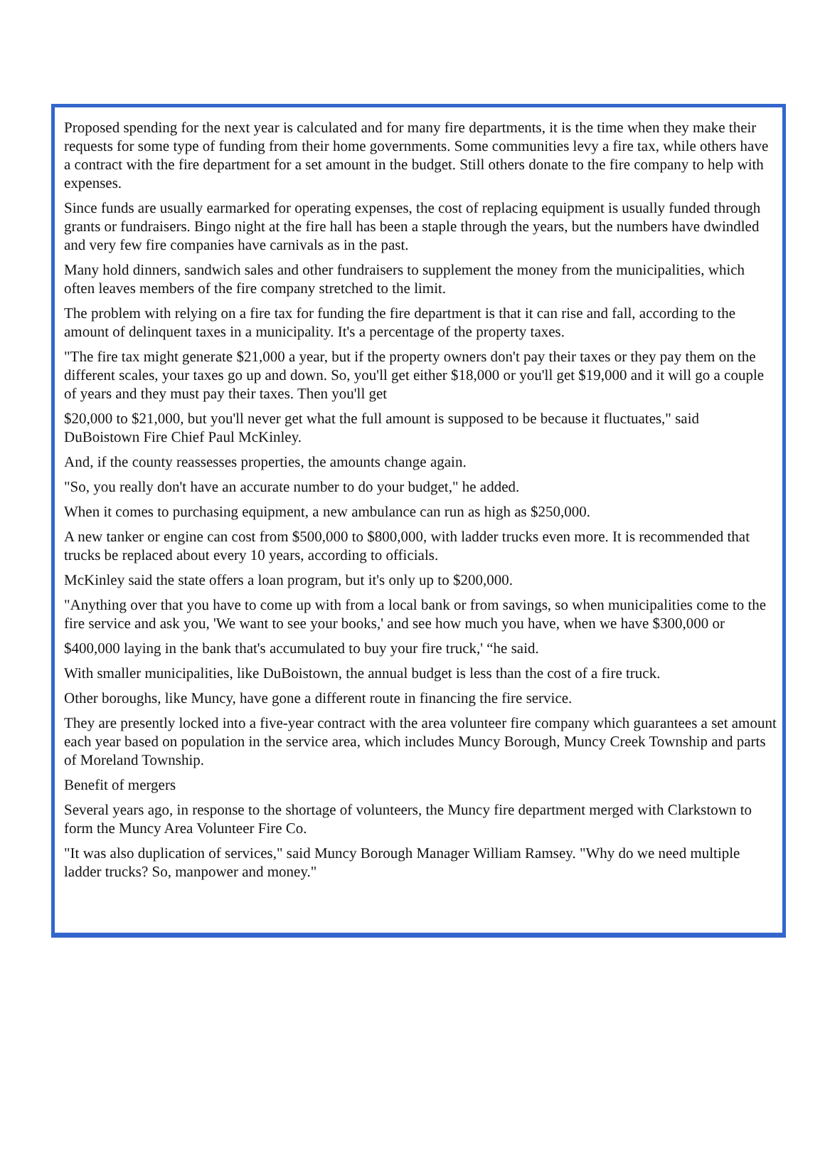Proposed spending for the next year is calculated and for many fire departments, it is the time when they make their requests for some type of funding from their home governments. Some communities levy a fire tax, while others have a contract with the fire department for a set amount in the budget. Still others donate to the fire company to help with expenses.
Since funds are usually earmarked for operating expenses, the cost of replacing equipment is usually funded through grants or fundraisers. Bingo night at the fire hall has been a staple through the years, but the numbers have dwindled and very few fire companies have carnivals as in the past.
Many hold dinners, sandwich sales and other fundraisers to supplement the money from the municipalities, which often leaves members of the fire company stretched to the limit.
The problem with relying on a fire tax for funding the fire department is that it can rise and fall, according to the amount of delinquent taxes in a municipality. It's a percentage of the property taxes.
"The fire tax might generate $21,000 a year, but if the property owners don't pay their taxes or they pay them on the different scales, your taxes go up and down. So, you'll get either $18,000 or you'll get $19,000 and it will go a couple of years and they must pay their taxes. Then you'll get
$20,000 to $21,000, but you'll never get what the full amount is supposed to be because it fluctuates," said DuBoistown Fire Chief Paul McKinley.
And, if the county reassesses properties, the amounts change again.
"So, you really don't have an accurate number to do your budget," he added.
When it comes to purchasing equipment, a new ambulance can run as high as $250,000.
A new tanker or engine can cost from $500,000 to $800,000, with ladder trucks even more. It is recommended that trucks be replaced about every 10 years, according to officials.
McKinley said the state offers a loan program, but it's only up to $200,000.
"Anything over that you have to come up with from a local bank or from savings, so when municipalities come to the fire service and ask you, 'We want to see your books,' and see how much you have, when we have $300,000 or
$400,000 laying in the bank that's accumulated to buy your fire truck,' “he said.
With smaller municipalities, like DuBoistown, the annual budget is less than the cost of a fire truck.
Other boroughs, like Muncy, have gone a different route in financing the fire service.
They are presently locked into a five-year contract with the area volunteer fire company which guarantees a set amount each year based on population in the service area, which includes Muncy Borough, Muncy Creek Township and parts of Moreland Township.
Benefit of mergers
Several years ago, in response to the shortage of volunteers, the Muncy fire department merged with Clarkstown to form the Muncy Area Volunteer Fire Co.
"It was also duplication of services," said Muncy Borough Manager William Ramsey. "Why do we need multiple ladder trucks? So, manpower and money."